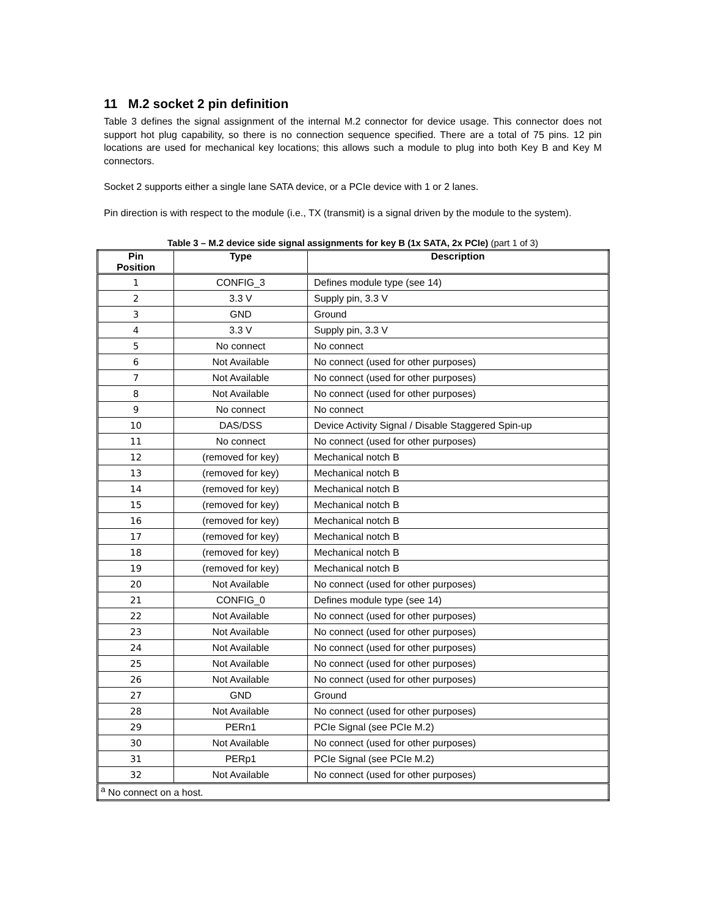11 M.2 socket 2 pin definition
Table 3 defines the signal assignment of the internal M.2 connector for device usage. This connector does not support hot plug capability, so there is no connection sequence specified. There are a total of 75 pins. 12 pin locations are used for mechanical key locations; this allows such a module to plug into both Key B and Key M connectors.
Socket 2 supports either a single lane SATA device, or a PCIe device with 1 or 2 lanes.
Pin direction is with respect to the module (i.e., TX (transmit) is a signal driven by the module to the system).
Table 3 – M.2 device side signal assignments for key B (1x SATA, 2x PCIe) (part 1 of 3)
| Pin Position | Type | Description |
| --- | --- | --- |
| 1 | CONFIG_3 | Defines module type (see 14) |
| 2 | 3.3 V | Supply pin, 3.3 V |
| 3 | GND | Ground |
| 4 | 3.3 V | Supply pin, 3.3 V |
| 5 | No connect | No connect |
| 6 | Not Available | No connect (used for other purposes) |
| 7 | Not Available | No connect (used for other purposes) |
| 8 | Not Available | No connect (used for other purposes) |
| 9 | No connect | No connect |
| 10 | DAS/DSS | Device Activity Signal / Disable Staggered Spin-up |
| 11 | No connect | No connect (used for other purposes) |
| 12 | (removed for key) | Mechanical notch B |
| 13 | (removed for key) | Mechanical notch B |
| 14 | (removed for key) | Mechanical notch B |
| 15 | (removed for key) | Mechanical notch B |
| 16 | (removed for key) | Mechanical notch B |
| 17 | (removed for key) | Mechanical notch B |
| 18 | (removed for key) | Mechanical notch B |
| 19 | (removed for key) | Mechanical notch B |
| 20 | Not Available | No connect (used for other purposes) |
| 21 | CONFIG_0 | Defines module type (see 14) |
| 22 | Not Available | No connect (used for other purposes) |
| 23 | Not Available | No connect (used for other purposes) |
| 24 | Not Available | No connect (used for other purposes) |
| 25 | Not Available | No connect (used for other purposes) |
| 26 | Not Available | No connect (used for other purposes) |
| 27 | GND | Ground |
| 28 | Not Available | No connect (used for other purposes) |
| 29 | PERn1 | PCIe Signal (see PCIe M.2) |
| 30 | Not Available | No connect (used for other purposes) |
| 31 | PERp1 | PCIe Signal (see PCIe M.2) |
| 32 | Not Available | No connect (used for other purposes) |
| <sup>a</sup> No connect on a host. | | |